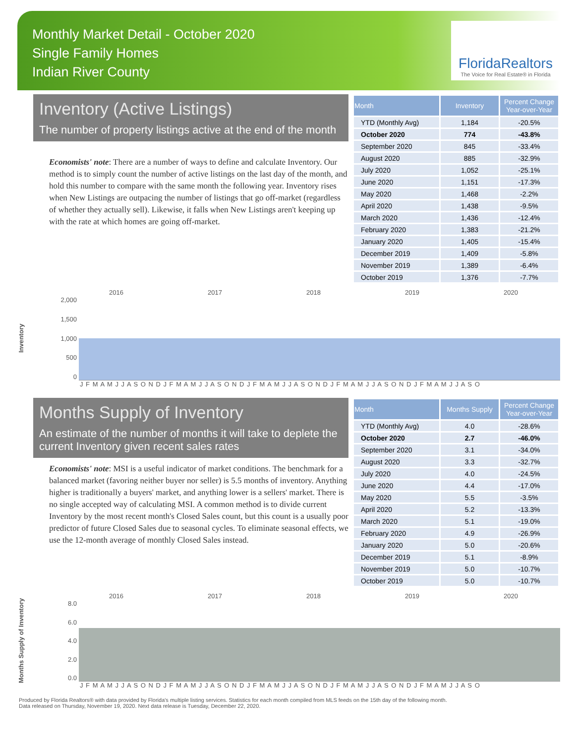Monthly Market Detail - October 2020
Single Family Homes
Indian River County
FloridaRealtors
The Voice for Real Estate® in Florida
Inventory (Active Listings)
The number of property listings active at the end of the month
Economists' note: There are a number of ways to define and calculate Inventory. Our method is to simply count the number of active listings on the last day of the month, and hold this number to compare with the same month the following year. Inventory rises when New Listings are outpacing the number of listings that go off-market (regardless of whether they actually sell). Likewise, it falls when New Listings aren't keeping up with the rate at which homes are going off-market.
| Month | Inventory | Percent Change Year-over-Year |
| --- | --- | --- |
| YTD (Monthly Avg) | 1,184 | -20.5% |
| October 2020 | 774 | -43.8% |
| September 2020 | 845 | -33.4% |
| August 2020 | 885 | -32.9% |
| July 2020 | 1,052 | -25.1% |
| June 2020 | 1,151 | -17.3% |
| May 2020 | 1,468 | -2.2% |
| April 2020 | 1,438 | -9.5% |
| March 2020 | 1,436 | -12.4% |
| February 2020 | 1,383 | -21.2% |
| January 2020 | 1,405 | -15.4% |
| December 2019 | 1,409 | -5.8% |
| November 2019 | 1,389 | -6.4% |
| October 2019 | 1,376 | -7.7% |
Inventory
2016 2017 2018 2019 2020
2,000
1,500
1,000
500
0
J F M A M J J A S O N D J F M A M J J A S O N D J F M A M J J A S O N D J F M A M J J A S O N D J F M A M J J A S O
Months Supply of Inventory
An estimate of the number of months it will take to deplete the current Inventory given recent sales rates
Economists' note: MSI is a useful indicator of market conditions. The benchmark for a balanced market (favoring neither buyer nor seller) is 5.5 months of inventory. Anything higher is traditionally a buyers' market, and anything lower is a sellers' market. There is no single accepted way of calculating MSI. A common method is to divide current Inventory by the most recent month's Closed Sales count, but this count is a usually poor predictor of future Closed Sales due to seasonal cycles. To eliminate seasonal effects, we use the 12-month average of monthly Closed Sales instead.
| Month | Months Supply | Percent Change Year-over-Year |
| --- | --- | --- |
| YTD (Monthly Avg) | 4.0 | -28.6% |
| October 2020 | 2.7 | -46.0% |
| September 2020 | 3.1 | -34.0% |
| August 2020 | 3.3 | -32.7% |
| July 2020 | 4.0 | -24.5% |
| June 2020 | 4.4 | -17.0% |
| May 2020 | 5.5 | -3.5% |
| April 2020 | 5.2 | -13.3% |
| March 2020 | 5.1 | -19.0% |
| February 2020 | 4.9 | -26.9% |
| January 2020 | 5.0 | -20.6% |
| December 2019 | 5.1 | -8.9% |
| November 2019 | 5.0 | -10.7% |
| October 2019 | 5.0 | -10.7% |
Months Supply of Inventory
2016 2017 2018 2019 2020
8.0
6.0
4.0
2.0
0.0
J F M A M J J A S O N D J F M A M J J A S O N D J F M A M J J A S O N D J F M A M J J A S O N D J F M A M J J A S O
Produced by Florida Realtors® with data provided by Florida's multiple listing services. Statistics for each month compiled from MLS feeds on the 15th day of the following month.
Data released on Thursday, November 19, 2020. Next data release is Tuesday, December 22, 2020.